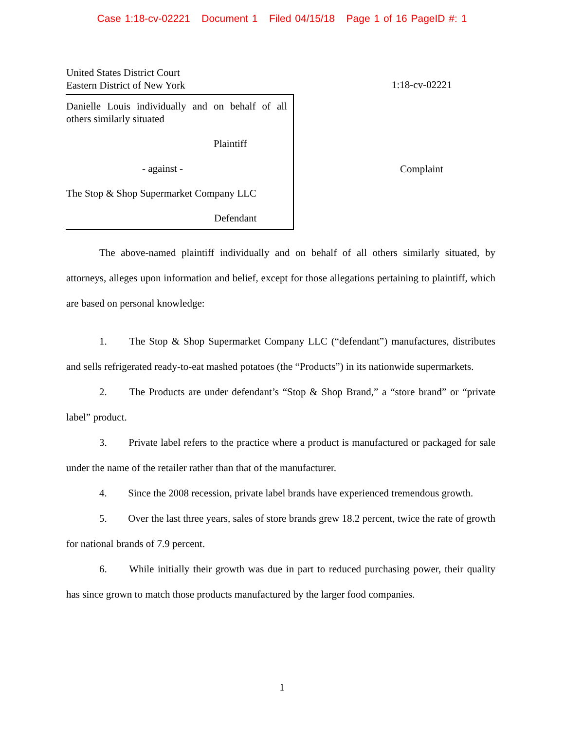Case 1:18-cv-02221 Document 1 Filed 04/15/18 Page 1 of 16 PageID #: 1
United States District Court
Eastern District of New York
1:18-cv-02221
Danielle Louis individually and on behalf of all others similarly situated
Plaintiff
- against -
The Stop & Shop Supermarket Company LLC
Defendant
Complaint
The above-named plaintiff individually and on behalf of all others similarly situated, by attorneys, alleges upon information and belief, except for those allegations pertaining to plaintiff, which are based on personal knowledge:
1. The Stop & Shop Supermarket Company LLC (“defendant”) manufactures, distributes and sells refrigerated ready-to-eat mashed potatoes (the “Products”) in its nationwide supermarkets.
2. The Products are under defendant’s “Stop & Shop Brand,” a “store brand” or “private label” product.
3. Private label refers to the practice where a product is manufactured or packaged for sale under the name of the retailer rather than that of the manufacturer.
4. Since the 2008 recession, private label brands have experienced tremendous growth.
5. Over the last three years, sales of store brands grew 18.2 percent, twice the rate of growth for national brands of 7.9 percent.
6. While initially their growth was due in part to reduced purchasing power, their quality has since grown to match those products manufactured by the larger food companies.
1